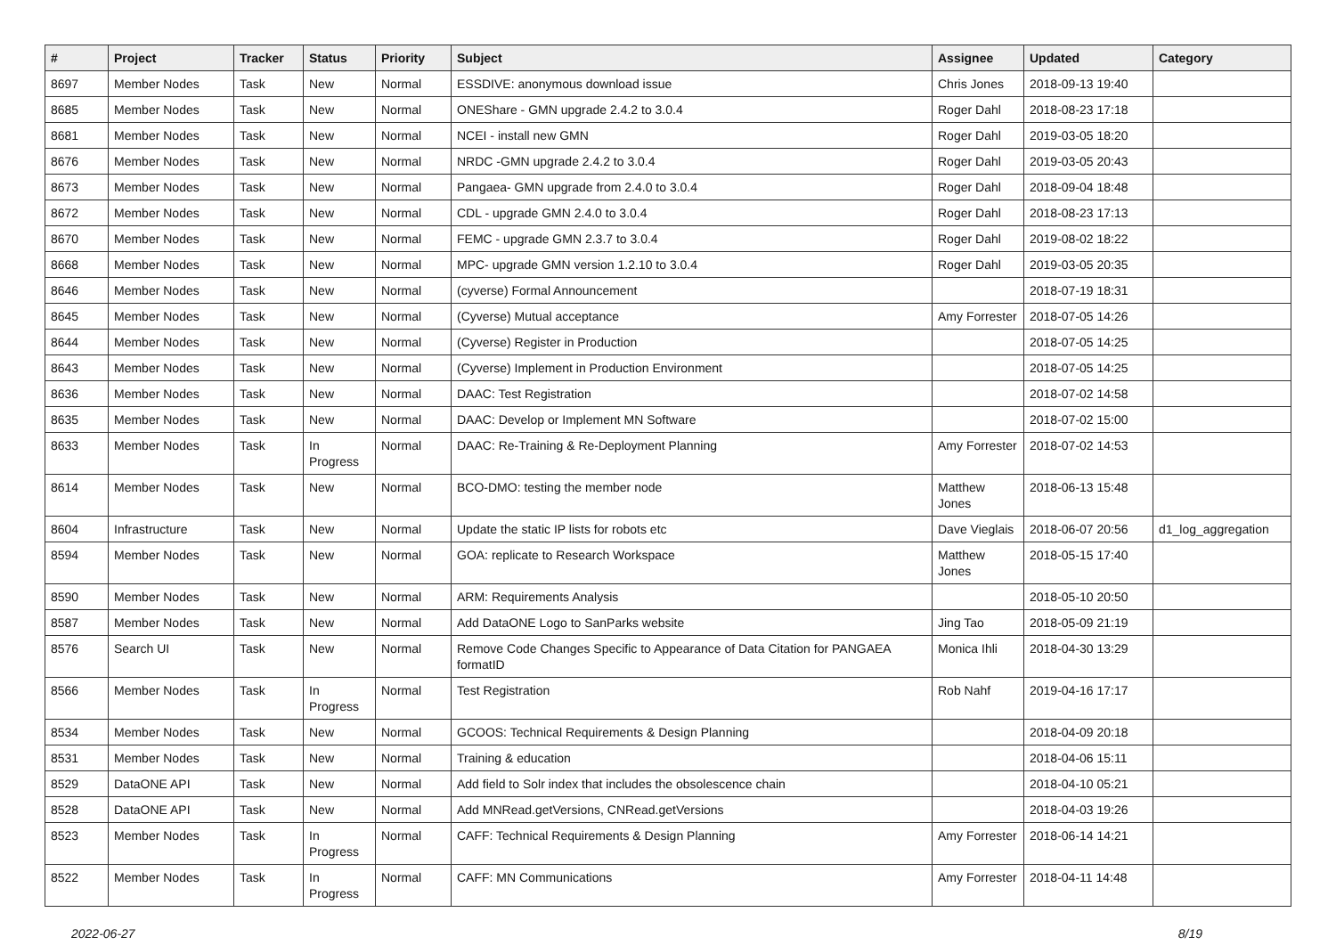| # | Project | Tracker | Status | Priority | Subject | Assignee | Updated | Category |
| --- | --- | --- | --- | --- | --- | --- | --- | --- |
| 8697 | Member Nodes | Task | New | Normal | ESSDIVE: anonymous download issue | Chris Jones | 2018-09-13 19:40 | |
| 8685 | Member Nodes | Task | New | Normal | ONEShare - GMN upgrade 2.4.2 to 3.0.4 | Roger Dahl | 2018-08-23 17:18 | |
| 8681 | Member Nodes | Task | New | Normal | NCEI - install new GMN | Roger Dahl | 2019-03-05 18:20 | |
| 8676 | Member Nodes | Task | New | Normal | NRDC -GMN upgrade 2.4.2 to 3.0.4 | Roger Dahl | 2019-03-05 20:43 | |
| 8673 | Member Nodes | Task | New | Normal | Pangaea- GMN upgrade from 2.4.0 to 3.0.4 | Roger Dahl | 2018-09-04 18:48 | |
| 8672 | Member Nodes | Task | New | Normal | CDL - upgrade GMN 2.4.0 to 3.0.4 | Roger Dahl | 2018-08-23 17:13 | |
| 8670 | Member Nodes | Task | New | Normal | FEMC - upgrade GMN 2.3.7 to 3.0.4 | Roger Dahl | 2019-08-02 18:22 | |
| 8668 | Member Nodes | Task | New | Normal | MPC- upgrade GMN version 1.2.10 to 3.0.4 | Roger Dahl | 2019-03-05 20:35 | |
| 8646 | Member Nodes | Task | New | Normal | (cyverse) Formal Announcement | | 2018-07-19 18:31 | |
| 8645 | Member Nodes | Task | New | Normal | (Cyverse) Mutual acceptance | Amy Forrester | 2018-07-05 14:26 | |
| 8644 | Member Nodes | Task | New | Normal | (Cyverse) Register in Production | | 2018-07-05 14:25 | |
| 8643 | Member Nodes | Task | New | Normal | (Cyverse) Implement in Production Environment | | 2018-07-05 14:25 | |
| 8636 | Member Nodes | Task | New | Normal | DAAC: Test Registration | | 2018-07-02 14:58 | |
| 8635 | Member Nodes | Task | New | Normal | DAAC: Develop or Implement MN Software | | 2018-07-02 15:00 | |
| 8633 | Member Nodes | Task | In Progress | Normal | DAAC: Re-Training & Re-Deployment Planning | Amy Forrester | 2018-07-02 14:53 | |
| 8614 | Member Nodes | Task | New | Normal | BCO-DMO: testing the member node | Matthew Jones | 2018-06-13 15:48 | |
| 8604 | Infrastructure | Task | New | Normal | Update the static IP lists for robots etc | Dave Vieglais | 2018-06-07 20:56 | d1_log_aggregation |
| 8594 | Member Nodes | Task | New | Normal | GOA: replicate to Research Workspace | Matthew Jones | 2018-05-15 17:40 | |
| 8590 | Member Nodes | Task | New | Normal | ARM: Requirements Analysis | | 2018-05-10 20:50 | |
| 8587 | Member Nodes | Task | New | Normal | Add DataONE Logo to SanParks website | Jing Tao | 2018-05-09 21:19 | |
| 8576 | Search UI | Task | New | Normal | Remove Code Changes Specific to Appearance of Data Citation for PANGAEA formatID | Monica Ihli | 2018-04-30 13:29 | |
| 8566 | Member Nodes | Task | In Progress | Normal | Test Registration | Rob Nahf | 2019-04-16 17:17 | |
| 8534 | Member Nodes | Task | New | Normal | GCOOS: Technical Requirements & Design Planning | | 2018-04-09 20:18 | |
| 8531 | Member Nodes | Task | New | Normal | Training & education | | 2018-04-06 15:11 | |
| 8529 | DataONE API | Task | New | Normal | Add field to Solr index that includes the obsolescence chain | | 2018-04-10 05:21 | |
| 8528 | DataONE API | Task | New | Normal | Add MNRead.getVersions, CNRead.getVersions | | 2018-04-03 19:26 | |
| 8523 | Member Nodes | Task | In Progress | Normal | CAFF: Technical Requirements & Design Planning | Amy Forrester | 2018-06-14 14:21 | |
| 8522 | Member Nodes | Task | In Progress | Normal | CAFF: MN Communications | Amy Forrester | 2018-04-11 14:48 | |
2022-06-27 8/19